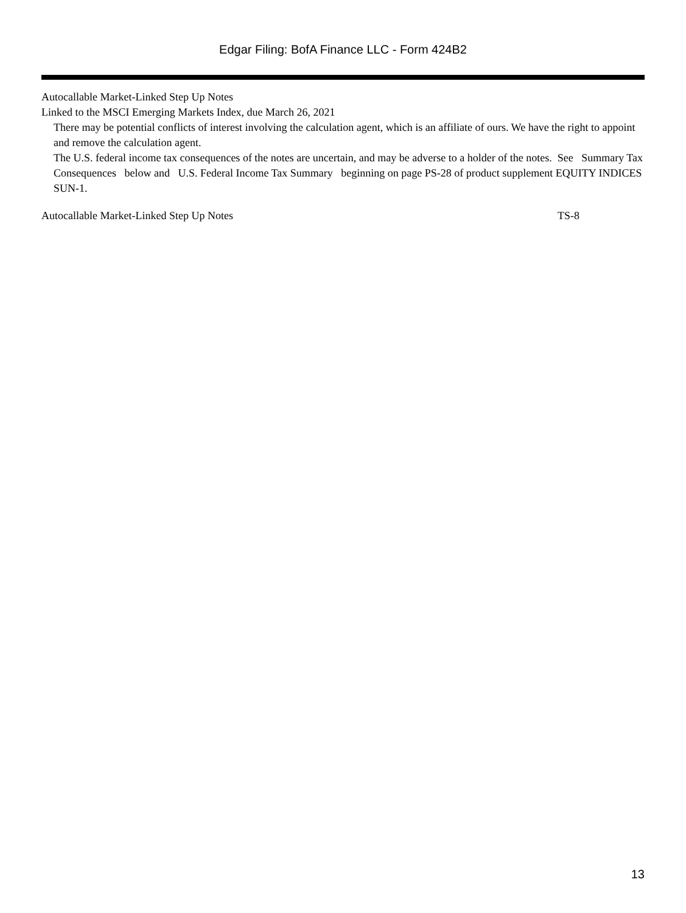Edgar Filing: BofA Finance LLC - Form 424B2
Autocallable Market-Linked Step Up Notes
Linked to the MSCI Emerging Markets Index, due March 26, 2021
There may be potential conflicts of interest involving the calculation agent, which is an affiliate of ours. We have the right to appoint and remove the calculation agent.
The U.S. federal income tax consequences of the notes are uncertain, and may be adverse to a holder of the notes. See Summary Tax Consequences below and U.S. Federal Income Tax Summary beginning on page PS-28 of product supplement EQUITY INDICES SUN-1.
Autocallable Market-Linked Step Up Notes TS-8
13